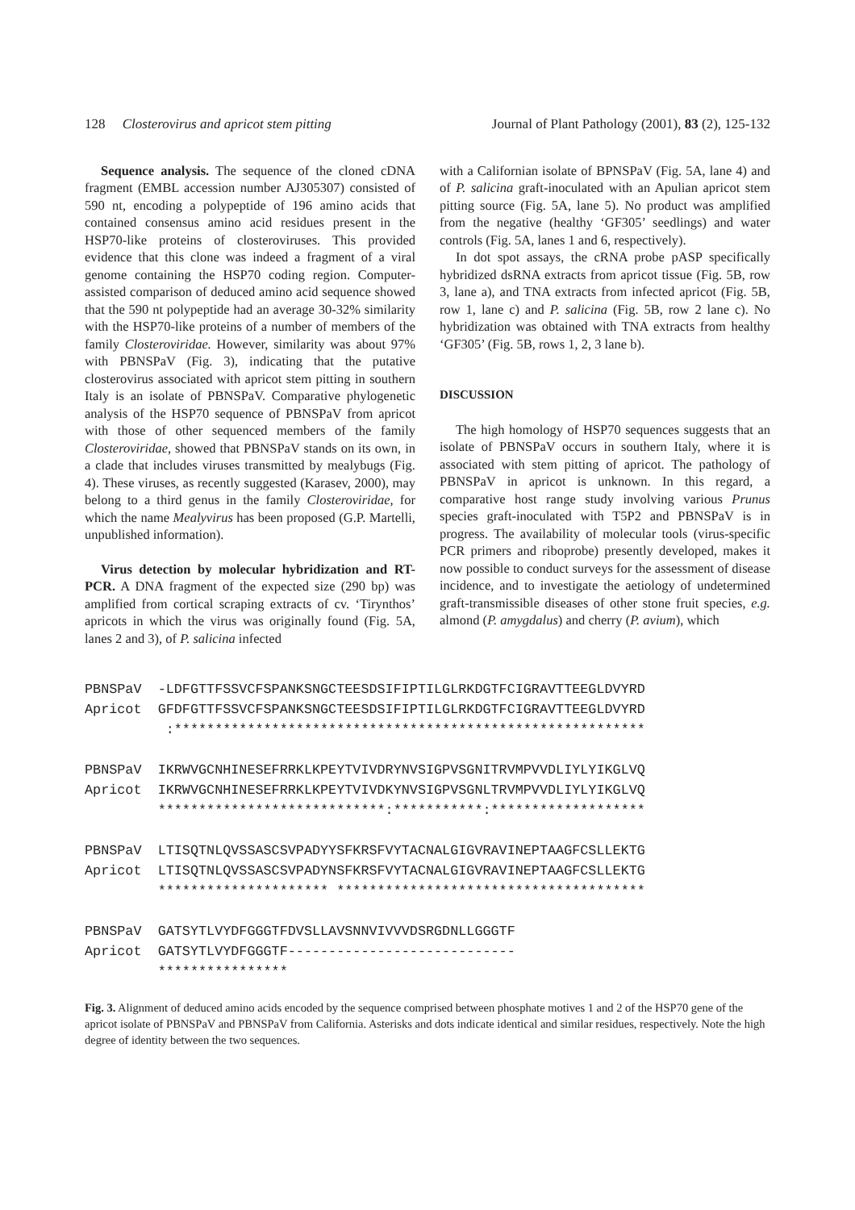128 Closterovirus and apricot stem pitting Journal of Plant Pathology (2001), 83 (2), 125-132
Sequence analysis. The sequence of the cloned cDNA fragment (EMBL accession number AJ305307) consisted of 590 nt, encoding a polypeptide of 196 amino acids that contained consensus amino acid residues present in the HSP70-like proteins of closteroviruses. This provided evidence that this clone was indeed a fragment of a viral genome containing the HSP70 coding region. Computer-assisted comparison of deduced amino acid sequence showed that the 590 nt polypeptide had an average 30-32% similarity with the HSP70-like proteins of a number of members of the family Closteroviridae. However, similarity was about 97% with PBNSPaV (Fig. 3), indicating that the putative closterovirus associated with apricot stem pitting in southern Italy is an isolate of PBNSPaV. Comparative phylogenetic analysis of the HSP70 sequence of PBNSPaV from apricot with those of other sequenced members of the family Closteroviridae, showed that PBNSPaV stands on its own, in a clade that includes viruses transmitted by mealybugs (Fig. 4). These viruses, as recently suggested (Karasev, 2000), may belong to a third genus in the family Closteroviridae, for which the name Mealyvirus has been proposed (G.P. Martelli, unpublished information).
Virus detection by molecular hybridization and RT-PCR. A DNA fragment of the expected size (290 bp) was amplified from cortical scraping extracts of cv. ‘Tirynthos’ apricots in which the virus was originally found (Fig. 5A, lanes 2 and 3), of P. salicina infected
with a Californian isolate of BPNSPaV (Fig. 5A, lane 4) and of P. salicina graft-inoculated with an Apulian apricot stem pitting source (Fig. 5A, lane 5). No product was amplified from the negative (healthy ‘GF305’ seedlings) and water controls (Fig. 5A, lanes 1 and 6, respectively).
In dot spot assays, the cRNA probe pASP specifically hybridized dsRNA extracts from apricot tissue (Fig. 5B, row 3, lane a), and TNA extracts from infected apricot (Fig. 5B, row 1, lane c) and P. salicina (Fig. 5B, row 2 lane c). No hybridization was obtained with TNA extracts from healthy ‘GF305’ (Fig. 5B, rows 1, 2, 3 lane b).
DISCUSSION
The high homology of HSP70 sequences suggests that an isolate of PBNSPaV occurs in southern Italy, where it is associated with stem pitting of apricot. The pathology of PBNSPaV in apricot is unknown. In this regard, a comparative host range study involving various Prunus species graft-inoculated with T5P2 and PBNSPaV is in progress. The availability of molecular tools (virus-specific PCR primers and riboprobe) presently developed, makes it now possible to conduct surveys for the assessment of disease incidence, and to investigate the aetiology of undetermined graft-transmissible diseases of other stone fruit species, e.g. almond (P. amygdalus) and cherry (P. avium), which
PBNSPaV -LDFGTTFSSVCFSPANKSNGCTEESDSIFIPTILGLRKDGTFCIGRAVTTEEGLDVYRD Apricot GFDFGTTFSSVCFSPANKSNGCTEESDSIFIPTILGLRKDGTFCIGRAVTTEEGLDVYRD :********************************************************** PBNSPaV IKRWVGCNHINESEFRRKLKPEYTVIVDRYNVSIGPVSGNITRVMPVVDLIYLYIKGLVQ Apricot IKRWVGCNHINESEFRRKLKPEYTVIVDKYNVSIGPVSGNLTRVMPVVDLIYLYIKGLVQ ****************************:***********:******************* PBNSPaV LTISQTNLQVSSASCSVPADYYSFKRSFVYTACNALGIGVRAVINEPTAAGFCSLLEKTG Apricot LTISQTNLQVSSASCSVPADYNSFKRSFVYTACNALGIGVRAVINEPTAAGFCSLLEKTG ********************* ************************************** PBNSPaV GATSYTLVYDFGGGTFDVSLLAVSNNVIVVVDSRGDNLLGGGTF Apricot GATSYTLVYDFGGGTF---------------------------- ****************
Fig. 3. Alignment of deduced amino acids encoded by the sequence comprised between phosphate motives 1 and 2 of the HSP70 gene of the apricot isolate of PBNSPaV and PBNSPaV from California. Asterisks and dots indicate identical and similar residues, respectively. Note the high degree of identity between the two sequences.